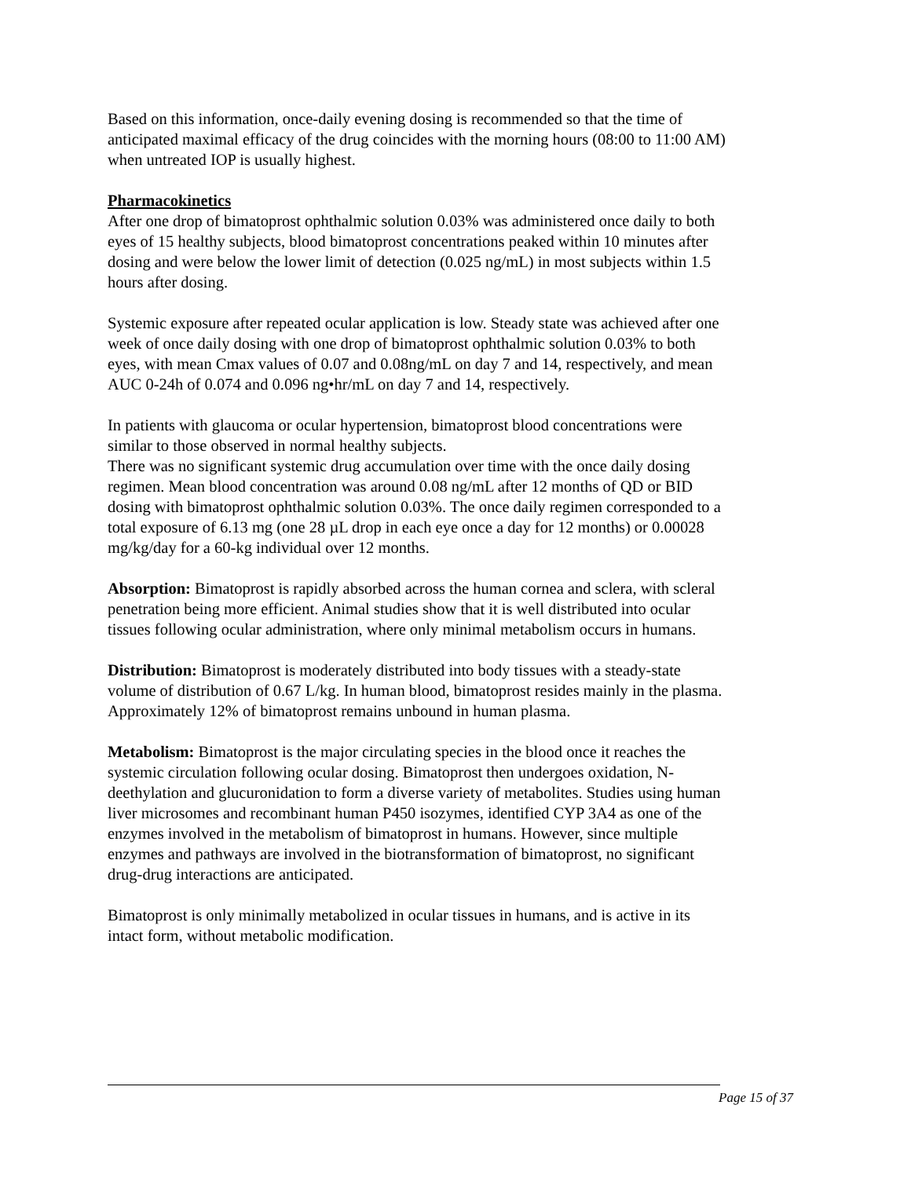Based on this information, once-daily evening dosing is recommended so that the time of anticipated maximal efficacy of the drug coincides with the morning hours (08:00 to 11:00 AM) when untreated IOP is usually highest.
Pharmacokinetics
After one drop of bimatoprost ophthalmic solution 0.03% was administered once daily to both eyes of 15 healthy subjects, blood bimatoprost concentrations peaked within 10 minutes after dosing and were below the lower limit of detection (0.025 ng/mL) in most subjects within 1.5 hours after dosing.
Systemic exposure after repeated ocular application is low. Steady state was achieved after one week of once daily dosing with one drop of bimatoprost ophthalmic solution 0.03% to both eyes, with mean Cmax values of 0.07 and 0.08ng/mL on day 7 and 14, respectively, and mean AUC 0-24h of 0.074 and 0.096 ng•hr/mL on day 7 and 14, respectively.
In patients with glaucoma or ocular hypertension, bimatoprost blood concentrations were similar to those observed in normal healthy subjects.
There was no significant systemic drug accumulation over time with the once daily dosing regimen. Mean blood concentration was around 0.08 ng/mL after 12 months of QD or BID dosing with bimatoprost ophthalmic solution 0.03%. The once daily regimen corresponded to a total exposure of 6.13 mg (one 28 µL drop in each eye once a day for 12 months) or 0.00028 mg/kg/day for a 60-kg individual over 12 months.
Absorption: Bimatoprost is rapidly absorbed across the human cornea and sclera, with scleral penetration being more efficient. Animal studies show that it is well distributed into ocular tissues following ocular administration, where only minimal metabolism occurs in humans.
Distribution: Bimatoprost is moderately distributed into body tissues with a steady-state volume of distribution of 0.67 L/kg. In human blood, bimatoprost resides mainly in the plasma. Approximately 12% of bimatoprost remains unbound in human plasma.
Metabolism: Bimatoprost is the major circulating species in the blood once it reaches the systemic circulation following ocular dosing. Bimatoprost then undergoes oxidation, N-deethylation and glucuronidation to form a diverse variety of metabolites. Studies using human liver microsomes and recombinant human P450 isozymes, identified CYP 3A4 as one of the enzymes involved in the metabolism of bimatoprost in humans. However, since multiple enzymes and pathways are involved in the biotransformation of bimatoprost, no significant drug-drug interactions are anticipated.
Bimatoprost is only minimally metabolized in ocular tissues in humans, and is active in its intact form, without metabolic modification.
Page 15 of 37